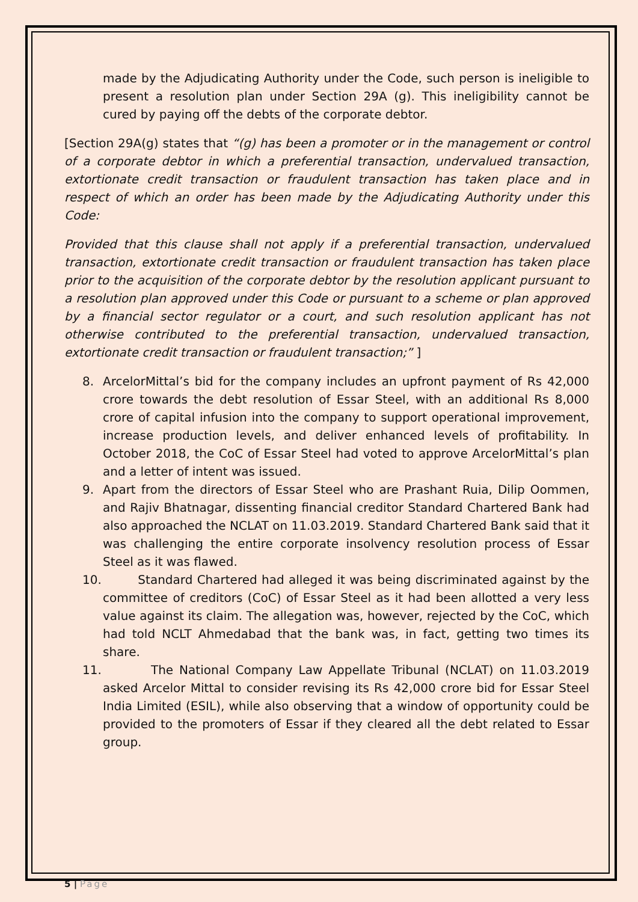made by the Adjudicating Authority under the Code, such person is ineligible to present a resolution plan under Section 29A (g). This ineligibility cannot be cured by paying off the debts of the corporate debtor.
[Section 29A(g) states that “(g) has been a promoter or in the management or control of a corporate debtor in which a preferential transaction, undervalued transaction, extortionate credit transaction or fraudulent transaction has taken place and in respect of which an order has been made by the Adjudicating Authority under this Code:
Provided that this clause shall not apply if a preferential transaction, undervalued transaction, extortionate credit transaction or fraudulent transaction has taken place prior to the acquisition of the corporate debtor by the resolution applicant pursuant to a resolution plan approved under this Code or pursuant to a scheme or plan approved by a financial sector regulator or a court, and such resolution applicant has not otherwise contributed to the preferential transaction, undervalued transaction, extortionate credit transaction or fraudulent transaction;” ]
8. ArcelorMittal’s bid for the company includes an upfront payment of Rs 42,000 crore towards the debt resolution of Essar Steel, with an additional Rs 8,000 crore of capital infusion into the company to support operational improvement, increase production levels, and deliver enhanced levels of profitability. In October 2018, the CoC of Essar Steel had voted to approve ArcelorMittal’s plan and a letter of intent was issued.
9. Apart from the directors of Essar Steel who are Prashant Ruia, Dilip Oommen, and Rajiv Bhatnagar, dissenting financial creditor Standard Chartered Bank had also approached the NCLAT on 11.03.2019. Standard Chartered Bank said that it was challenging the entire corporate insolvency resolution process of Essar Steel as it was flawed.
10. Standard Chartered had alleged it was being discriminated against by the committee of creditors (CoC) of Essar Steel as it had been allotted a very less value against its claim. The allegation was, however, rejected by the CoC, which had told NCLT Ahmedabad that the bank was, in fact, getting two times its share.
11. The National Company Law Appellate Tribunal (NCLAT) on 11.03.2019 asked Arcelor Mittal to consider revising its Rs 42,000 crore bid for Essar Steel India Limited (ESIL), while also observing that a window of opportunity could be provided to the promoters of Essar if they cleared all the debt related to Essar group.
5 | Page